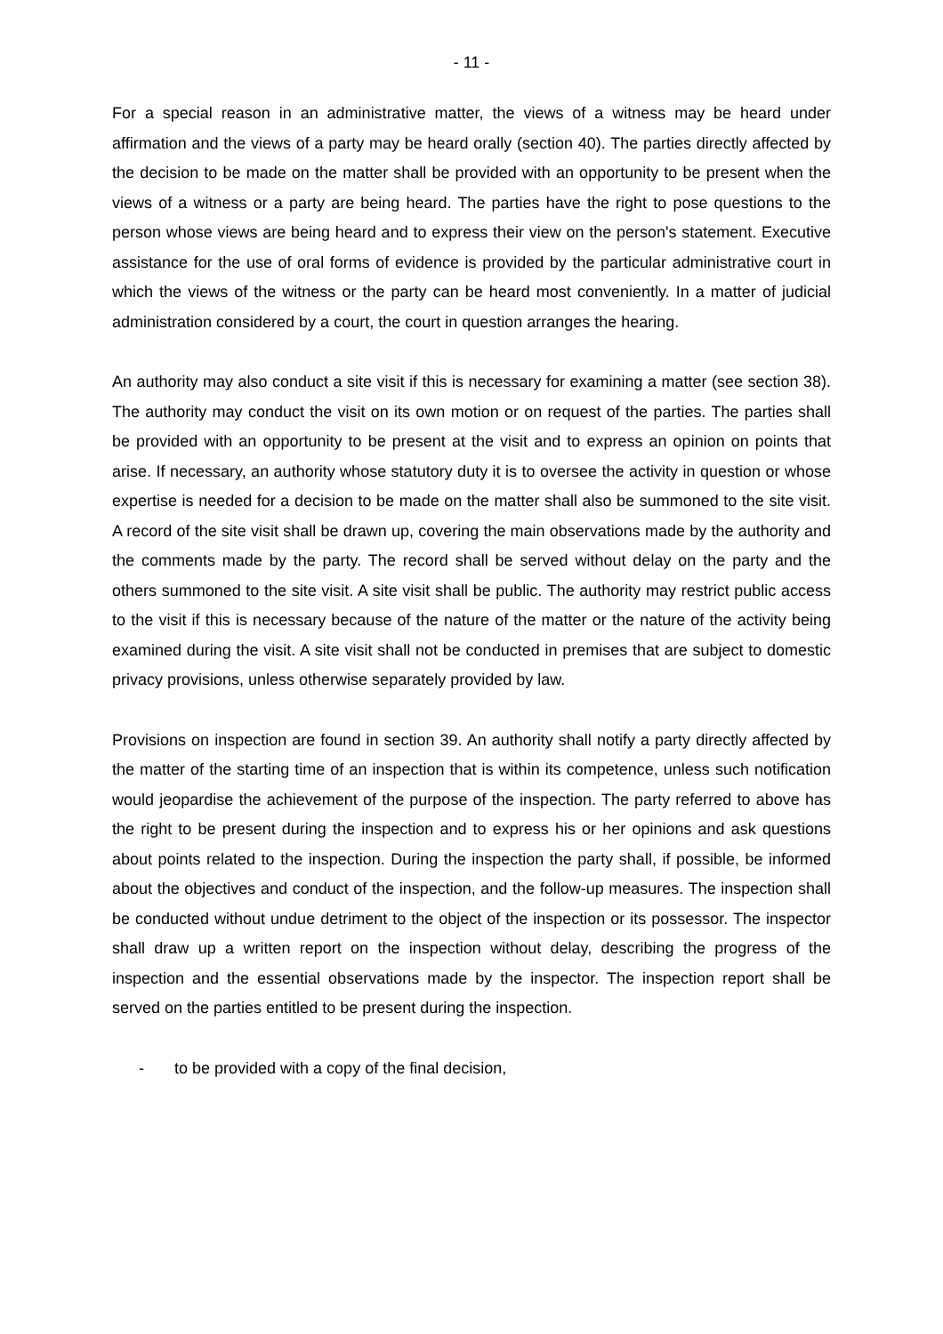- 11 -
For a special reason in an administrative matter, the views of a witness may be heard under affirmation and the views of a party may be heard orally (section 40). The parties directly affected by the decision to be made on the matter shall be provided with an opportunity to be present when the views of a witness or a party are being heard. The parties have the right to pose questions to the person whose views are being heard and to express their view on the person's statement. Executive assistance for the use of oral forms of evidence is provided by the particular administrative court in which the views of the witness or the party can be heard most conveniently. In a matter of judicial administration considered by a court, the court in question arranges the hearing.
An authority may also conduct a site visit if this is necessary for examining a matter (see section 38). The authority may conduct the visit on its own motion or on request of the parties. The parties shall be provided with an opportunity to be present at the visit and to express an opinion on points that arise. If necessary, an authority whose statutory duty it is to oversee the activity in question or whose expertise is needed for a decision to be made on the matter shall also be summoned to the site visit. A record of the site visit shall be drawn up, covering the main observations made by the authority and the comments made by the party. The record shall be served without delay on the party and the others summoned to the site visit. A site visit shall be public. The authority may restrict public access to the visit if this is necessary because of the nature of the matter or the nature of the activity being examined during the visit. A site visit shall not be conducted in premises that are subject to domestic privacy provisions, unless otherwise separately provided by law.
Provisions on inspection are found in section 39. An authority shall notify a party directly affected by the matter of the starting time of an inspection that is within its competence, unless such notification would jeopardise the achievement of the purpose of the inspection. The party referred to above has the right to be present during the inspection and to express his or her opinions and ask questions about points related to the inspection. During the inspection the party shall, if possible, be informed about the objectives and conduct of the inspection, and the follow-up measures. The inspection shall be conducted without undue detriment to the object of the inspection or its possessor. The inspector shall draw up a written report on the inspection without delay, describing the progress of the inspection and the essential observations made by the inspector. The inspection report shall be served on the parties entitled to be present during the inspection.
- to be provided with a copy of the final decision,